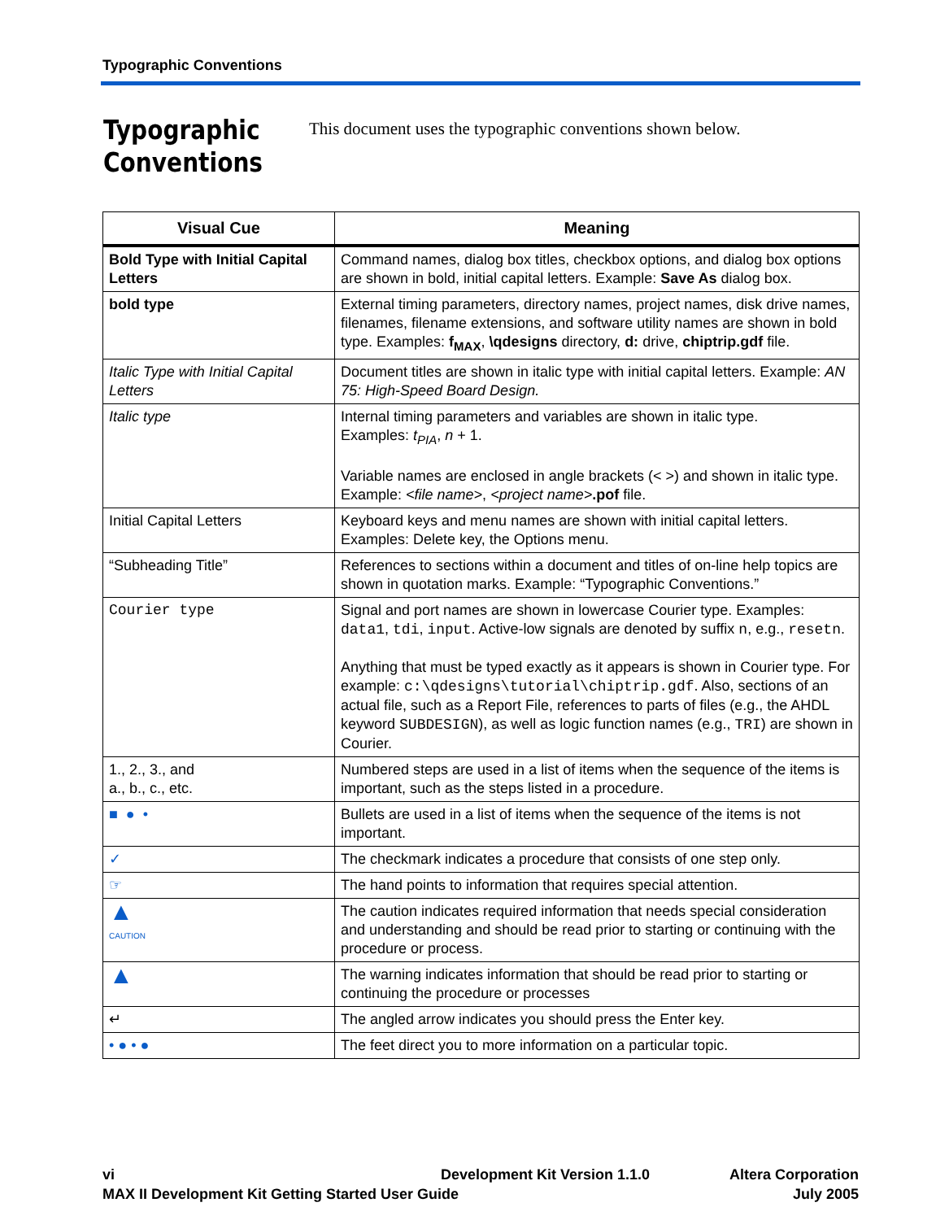Typographic Conventions
Typographic
Conventions
This document uses the typographic conventions shown below.
| Visual Cue | Meaning |
| --- | --- |
| Bold Type with Initial Capital Letters | Command names, dialog box titles, checkbox options, and dialog box options are shown in bold, initial capital letters. Example: Save As dialog box. |
| bold type | External timing parameters, directory names, project names, disk drive names, filenames, filename extensions, and software utility names are shown in bold type. Examples: f<sub>MAX</sub> , \qdesigns directory, d: drive, chiptrip.gdf file. |
| Italic Type with Initial Capital Letters | Document titles are shown in italic type with initial capital letters. Example: AN 75: High-Speed Board Design. |
| Italic type | Internal timing parameters and variables are shown in italic type. Examples: t<sub>PIA</sub> , n + 1. Variable names are enclosed in angle brackets (< >) and shown in italic type. Example: <file name> , <project name> .pof file. |
| Initial Capital Letters | Keyboard keys and menu names are shown with initial capital letters. Examples: Delete key, the Options menu. |
| “Subheading Title” | References to sections within a document and titles of on-line help topics are shown in quotation marks. Example: “Typographic Conventions.” |
| Courier type | Signal and port names are shown in lowercase Courier type. Examples: data1 , tdi , input . Active-low signals are denoted by suffix n , e.g., resetn . Anything that must be typed exactly as it appears is shown in Courier type. For example: c:\qdesigns\tutorial\chiptrip.gdf . Also, sections of an actual file, such as a Report File, references to parts of files (e.g., the AHDL keyword SUBDESIGN ), as well as logic function names (e.g., TRI ) are shown in Courier. |
| 1., 2., 3., and a., b., c., etc. | Numbered steps are used in a list of items when the sequence of the items is important, such as the steps listed in a procedure. |
| ■ ● • | Bullets are used in a list of items when the sequence of the items is not important. |
| ✓ | The checkmark indicates a procedure that consists of one step only. |
| ☞ | The hand points to information that requires special attention. |
| ▲ CAUTION | The caution indicates required information that needs special consideration and understanding and should be read prior to starting or continuing with the procedure or process. |
| ▲ | The warning indicates information that should be read prior to starting or continuing the procedure or processes |
| ↵ | The angled arrow indicates you should press the Enter key. |
| • ● • ● | The feet direct you to more information on a particular topic. |
vi
MAX II Development Kit Getting Started User Guide
Development Kit Version 1.1.0 Altera Corporation
July 2005